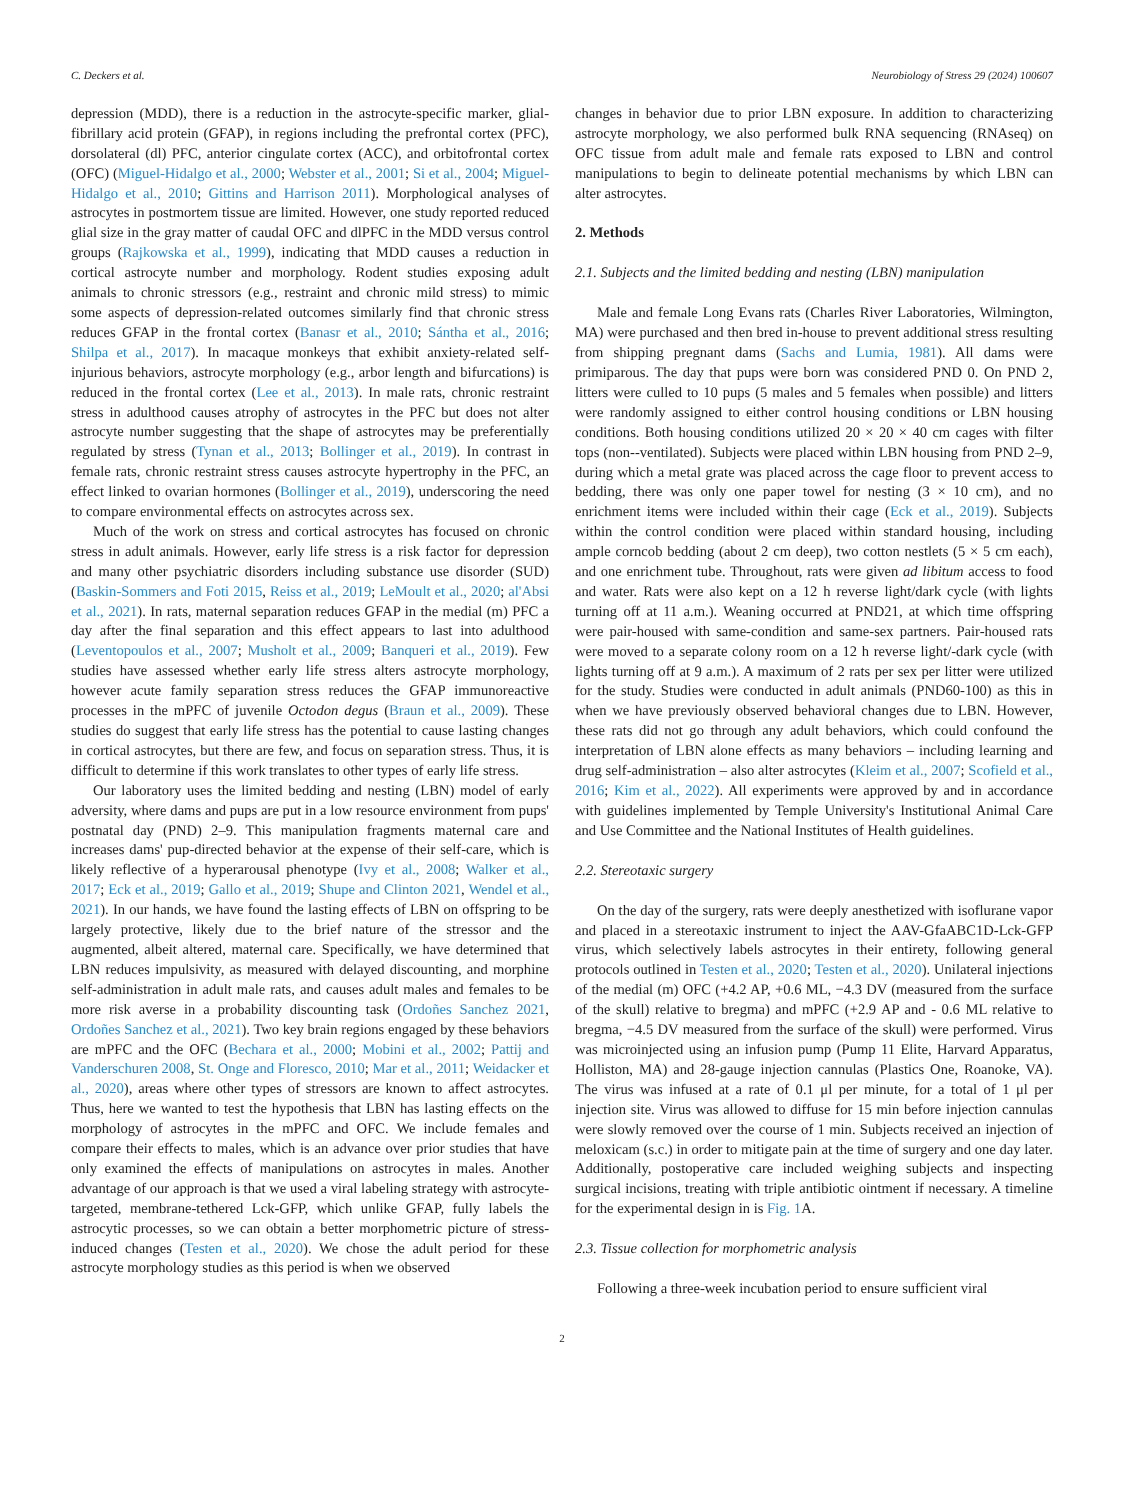C. Deckers et al. Neurobiology of Stress 29 (2024) 100607
depression (MDD), there is a reduction in the astrocyte-specific marker, glial-fibrillary acid protein (GFAP), in regions including the prefrontal cortex (PFC), dorsolateral (dl) PFC, anterior cingulate cortex (ACC), and orbitofrontal cortex (OFC) (Miguel-Hidalgo et al., 2000; Webster et al., 2001; Si et al., 2004; Miguel-Hidalgo et al., 2010; Gittins and Harrison 2011). Morphological analyses of astrocytes in postmortem tissue are limited. However, one study reported reduced glial size in the gray matter of caudal OFC and dlPFC in the MDD versus control groups (Rajkowska et al., 1999), indicating that MDD causes a reduction in cortical astrocyte number and morphology. Rodent studies exposing adult animals to chronic stressors (e.g., restraint and chronic mild stress) to mimic some aspects of depression-related outcomes similarly find that chronic stress reduces GFAP in the frontal cortex (Banasr et al., 2010; Sántha et al., 2016; Shilpa et al., 2017). In macaque monkeys that exhibit anxiety-related self-injurious behaviors, astrocyte morphology (e.g., arbor length and bifurcations) is reduced in the frontal cortex (Lee et al., 2013). In male rats, chronic restraint stress in adulthood causes atrophy of astrocytes in the PFC but does not alter astrocyte number suggesting that the shape of astrocytes may be preferentially regulated by stress (Tynan et al., 2013; Bollinger et al., 2019). In contrast in female rats, chronic restraint stress causes astrocyte hypertrophy in the PFC, an effect linked to ovarian hormones (Bollinger et al., 2019), underscoring the need to compare environmental effects on astrocytes across sex.
Much of the work on stress and cortical astrocytes has focused on chronic stress in adult animals. However, early life stress is a risk factor for depression and many other psychiatric disorders including substance use disorder (SUD) (Baskin-Sommers and Foti 2015, Reiss et al., 2019; LeMoult et al., 2020; al'Absi et al., 2021). In rats, maternal separation reduces GFAP in the medial (m) PFC a day after the final separation and this effect appears to last into adulthood (Leventopoulos et al., 2007; Musholt et al., 2009; Banqueri et al., 2019). Few studies have assessed whether early life stress alters astrocyte morphology, however acute family separation stress reduces the GFAP immunoreactive processes in the mPFC of juvenile Octodon degus (Braun et al., 2009). These studies do suggest that early life stress has the potential to cause lasting changes in cortical astrocytes, but there are few, and focus on separation stress. Thus, it is difficult to determine if this work translates to other types of early life stress.
Our laboratory uses the limited bedding and nesting (LBN) model of early adversity, where dams and pups are put in a low resource environment from pups' postnatal day (PND) 2–9. This manipulation fragments maternal care and increases dams' pup-directed behavior at the expense of their self-care, which is likely reflective of a hyperarousal phenotype (Ivy et al., 2008; Walker et al., 2017; Eck et al., 2019; Gallo et al., 2019; Shupe and Clinton 2021, Wendel et al., 2021). In our hands, we have found the lasting effects of LBN on offspring to be largely protective, likely due to the brief nature of the stressor and the augmented, albeit altered, maternal care. Specifically, we have determined that LBN reduces impulsivity, as measured with delayed discounting, and morphine self-administration in adult male rats, and causes adult males and females to be more risk averse in a probability discounting task (Ordoñes Sanchez 2021, Ordoñes Sanchez et al., 2021). Two key brain regions engaged by these behaviors are mPFC and the OFC (Bechara et al., 2000; Mobini et al., 2002; Pattij and Vanderschuren 2008, St. Onge and Floresco, 2010; Mar et al., 2011; Weidacker et al., 2020), areas where other types of stressors are known to affect astrocytes. Thus, here we wanted to test the hypothesis that LBN has lasting effects on the morphology of astrocytes in the mPFC and OFC. We include females and compare their effects to males, which is an advance over prior studies that have only examined the effects of manipulations on astrocytes in males. Another advantage of our approach is that we used a viral labeling strategy with astrocyte-targeted, membrane-tethered Lck-GFP, which unlike GFAP, fully labels the astrocytic processes, so we can obtain a better morphometric picture of stress-induced changes (Testen et al., 2020). We chose the adult period for these astrocyte morphology studies as this period is when we observed
changes in behavior due to prior LBN exposure. In addition to characterizing astrocyte morphology, we also performed bulk RNA sequencing (RNAseq) on OFC tissue from adult male and female rats exposed to LBN and control manipulations to begin to delineate potential mechanisms by which LBN can alter astrocytes.
2. Methods
2.1. Subjects and the limited bedding and nesting (LBN) manipulation
Male and female Long Evans rats (Charles River Laboratories, Wilmington, MA) were purchased and then bred in-house to prevent additional stress resulting from shipping pregnant dams (Sachs and Lumia, 1981). All dams were primiparous. The day that pups were born was considered PND 0. On PND 2, litters were culled to 10 pups (5 males and 5 females when possible) and litters were randomly assigned to either control housing conditions or LBN housing conditions. Both housing conditions utilized 20 × 20 × 40 cm cages with filter tops (non--ventilated). Subjects were placed within LBN housing from PND 2–9, during which a metal grate was placed across the cage floor to prevent access to bedding, there was only one paper towel for nesting (3 × 10 cm), and no enrichment items were included within their cage (Eck et al., 2019). Subjects within the control condition were placed within standard housing, including ample corncob bedding (about 2 cm deep), two cotton nestlets (5 × 5 cm each), and one enrichment tube. Throughout, rats were given ad libitum access to food and water. Rats were also kept on a 12 h reverse light/dark cycle (with lights turning off at 11 a.m.). Weaning occurred at PND21, at which time offspring were pair-housed with same-condition and same-sex partners. Pair-housed rats were moved to a separate colony room on a 12 h reverse light/-dark cycle (with lights turning off at 9 a.m.). A maximum of 2 rats per sex per litter were utilized for the study. Studies were conducted in adult animals (PND60-100) as this in when we have previously observed behavioral changes due to LBN. However, these rats did not go through any adult behaviors, which could confound the interpretation of LBN alone effects as many behaviors – including learning and drug self-administration – also alter astrocytes (Kleim et al., 2007; Scofield et al., 2016; Kim et al., 2022). All experiments were approved by and in accordance with guidelines implemented by Temple University's Institutional Animal Care and Use Committee and the National Institutes of Health guidelines.
2.2. Stereotaxic surgery
On the day of the surgery, rats were deeply anesthetized with isoflurane vapor and placed in a stereotaxic instrument to inject the AAV-GfaABC1D-Lck-GFP virus, which selectively labels astrocytes in their entirety, following general protocols outlined in Testen et al., 2020; Testen et al., 2020). Unilateral injections of the medial (m) OFC (+4.2 AP, +0.6 ML, −4.3 DV (measured from the surface of the skull) relative to bregma) and mPFC (+2.9 AP and - 0.6 ML relative to bregma, −4.5 DV measured from the surface of the skull) were performed. Virus was microinjected using an infusion pump (Pump 11 Elite, Harvard Apparatus, Holliston, MA) and 28-gauge injection cannulas (Plastics One, Roanoke, VA). The virus was infused at a rate of 0.1 μl per minute, for a total of 1 μl per injection site. Virus was allowed to diffuse for 15 min before injection cannulas were slowly removed over the course of 1 min. Subjects received an injection of meloxicam (s.c.) in order to mitigate pain at the time of surgery and one day later. Additionally, postoperative care included weighing subjects and inspecting surgical incisions, treating with triple antibiotic ointment if necessary. A timeline for the experimental design in is Fig. 1 A.
2.3. Tissue collection for morphometric analysis
Following a three-week incubation period to ensure sufficient viral
2